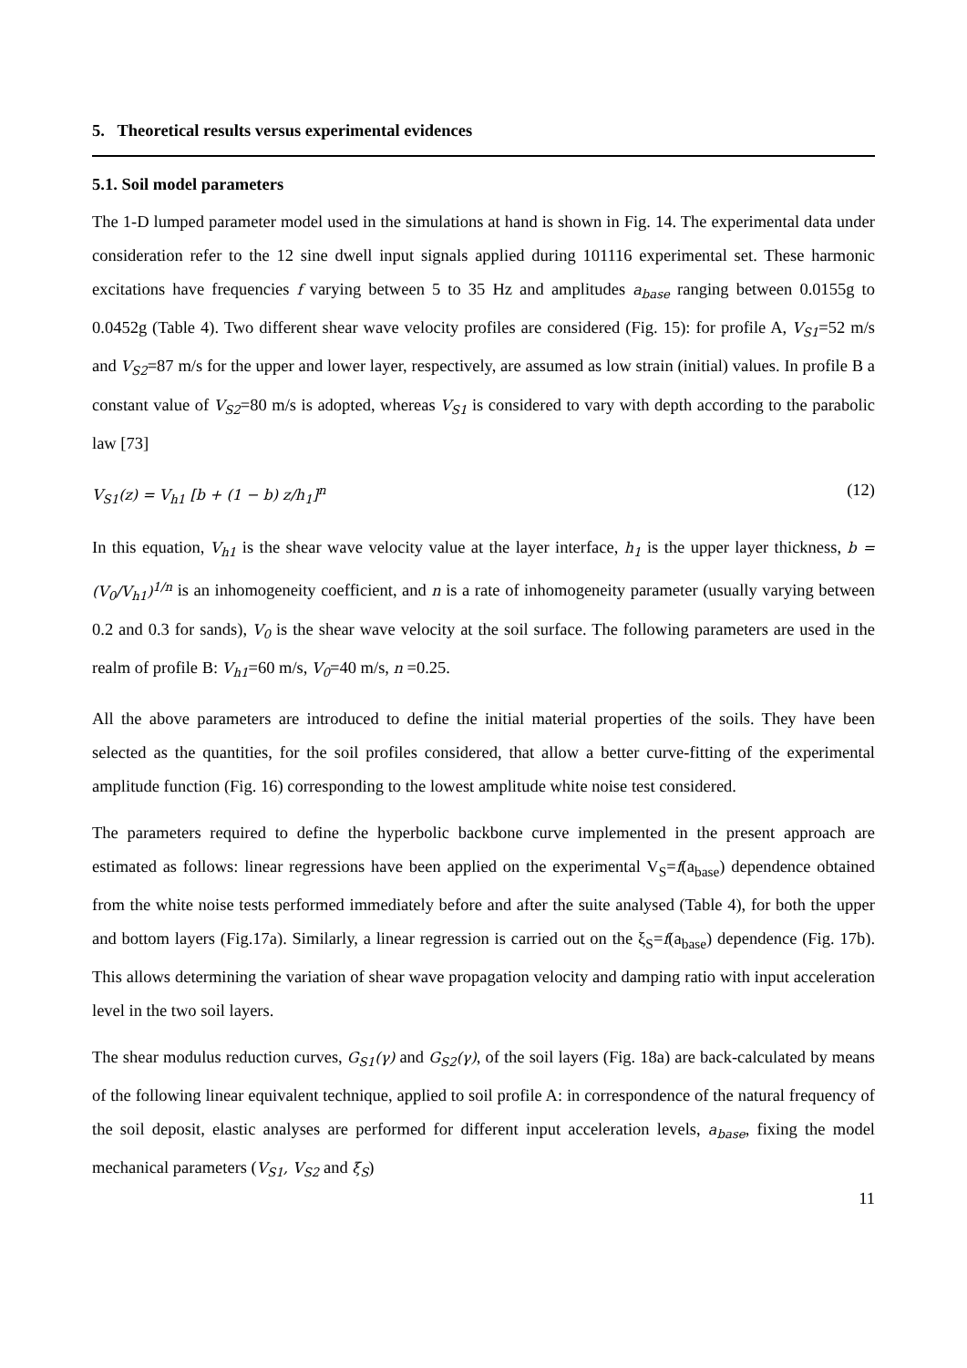5. Theoretical results versus experimental evidences
5.1. Soil model parameters
The 1-D lumped parameter model used in the simulations at hand is shown in Fig. 14. The experimental data under consideration refer to the 12 sine dwell input signals applied during 101116 experimental set. These harmonic excitations have frequencies f varying between 5 to 35 Hz and amplitudes a<sub>base</sub> ranging between 0.0155g to 0.0452g (Table 4). Two different shear wave velocity profiles are considered (Fig. 15): for profile A, V<sub>S1</sub>=52 m/s and V<sub>S2</sub>=87 m/s for the upper and lower layer, respectively, are assumed as low strain (initial) values. In profile B a constant value of V<sub>S2</sub>=80 m/s is adopted, whereas V<sub>S1</sub> is considered to vary with depth according to the parabolic law [73]
V<sub>S1</sub>(z) = V<sub>h1</sub> [b + (1 − b) z/h<sub>1</sub>]<sup>n</sup> (12)
In this equation, V<sub>h1</sub> is the shear wave velocity value at the layer interface, h<sub>1</sub> is the upper layer thickness, b = (V<sub>0</sub>/V<sub>h1</sub>)<sup>1/n</sup> is an inhomogeneity coefficient, and n is a rate of inhomogeneity parameter (usually varying between 0.2 and 0.3 for sands), V<sub>0</sub> is the shear wave velocity at the soil surface. The following parameters are used in the realm of profile B: V<sub>h1</sub>=60 m/s, V<sub>0</sub>=40 m/s, n =0.25.
All the above parameters are introduced to define the initial material properties of the soils. They have been selected as the quantities, for the soil profiles considered, that allow a better curve-fitting of the experimental amplitude function (Fig. 16) corresponding to the lowest amplitude white noise test considered.
The parameters required to define the hyperbolic backbone curve implemented in the present approach are estimated as follows: linear regressions have been applied on the experimental V<sub>S</sub>=f(a<sub>base</sub>) dependence obtained from the white noise tests performed immediately before and after the suite analysed (Table 4), for both the upper and bottom layers (Fig.17a). Similarly, a linear regression is carried out on the ξ<sub>S</sub>=f(a<sub>base</sub>) dependence (Fig. 17b). This allows determining the variation of shear wave propagation velocity and damping ratio with input acceleration level in the two soil layers.
The shear modulus reduction curves, G<sub>S1</sub>(γ) and G<sub>S2</sub>(γ), of the soil layers (Fig. 18a) are back-calculated by means of the following linear equivalent technique, applied to soil profile A: in correspondence of the natural frequency of the soil deposit, elastic analyses are performed for different input acceleration levels, a<sub>base</sub>, fixing the model mechanical parameters (V<sub>S1</sub>, V<sub>S2</sub> and ξ<sub>S</sub>)
11